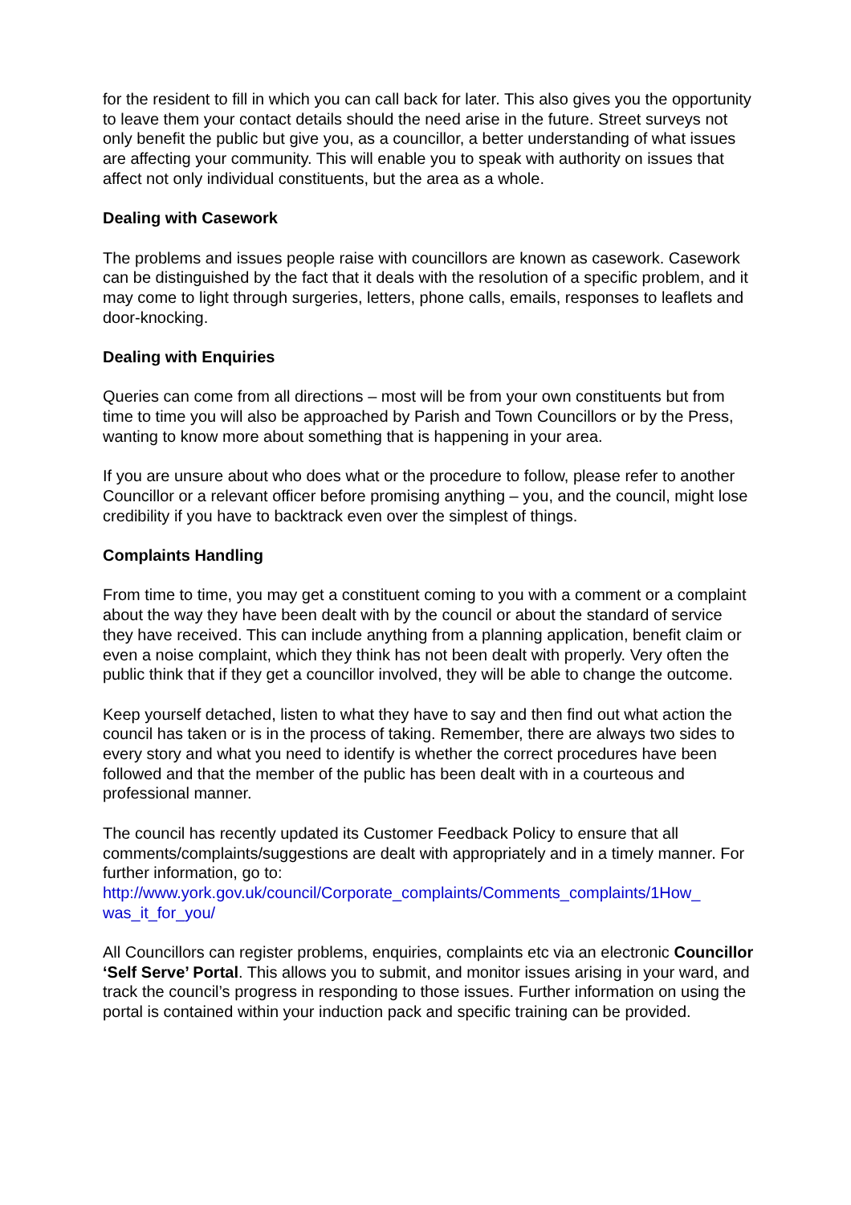for the resident to fill in which you can call back for later. This also gives you the opportunity to leave them your contact details should the need arise in the future. Street surveys not only benefit the public but give you, as a councillor, a better understanding of what issues are affecting your community. This will enable you to speak with authority on issues that affect not only individual constituents, but the area as a whole.
Dealing with Casework
The problems and issues people raise with councillors are known as casework. Casework can be distinguished by the fact that it deals with the resolution of a specific problem, and it may come to light through surgeries, letters, phone calls, emails, responses to leaflets and door-knocking.
Dealing with Enquiries
Queries can come from all directions – most will be from your own constituents but from time to time you will also be approached by Parish and Town Councillors or by the Press, wanting to know more about something that is happening in your area.
If you are unsure about who does what or the procedure to follow, please refer to another Councillor or a relevant officer before promising anything – you, and the council, might lose credibility if you have to backtrack even over the simplest of things.
Complaints Handling
From time to time, you may get a constituent coming to you with a comment or a complaint about the way they have been dealt with by the council or about the standard of service they have received. This can include anything from a planning application, benefit claim or even a noise complaint, which they think has not been dealt with properly. Very often the public think that if they get a councillor involved, they will be able to change the outcome.
Keep yourself detached, listen to what they have to say and then find out what action the council has taken or is in the process of taking. Remember, there are always two sides to every story and what you need to identify is whether the correct procedures have been followed and that the member of the public has been dealt with in a courteous and professional manner.
The council has recently updated its Customer Feedback Policy to ensure that all comments/complaints/suggestions are dealt with appropriately and in a timely manner. For further information, go to:
http://www.york.gov.uk/council/Corporate_complaints/Comments_complaints/1How_ was_it_for_you/
All Councillors can register problems, enquiries, complaints etc via an electronic Councillor ‘Self Serve’ Portal. This allows you to submit, and monitor issues arising in your ward, and track the council’s progress in responding to those issues. Further information on using the portal is contained within your induction pack and specific training can be provided.